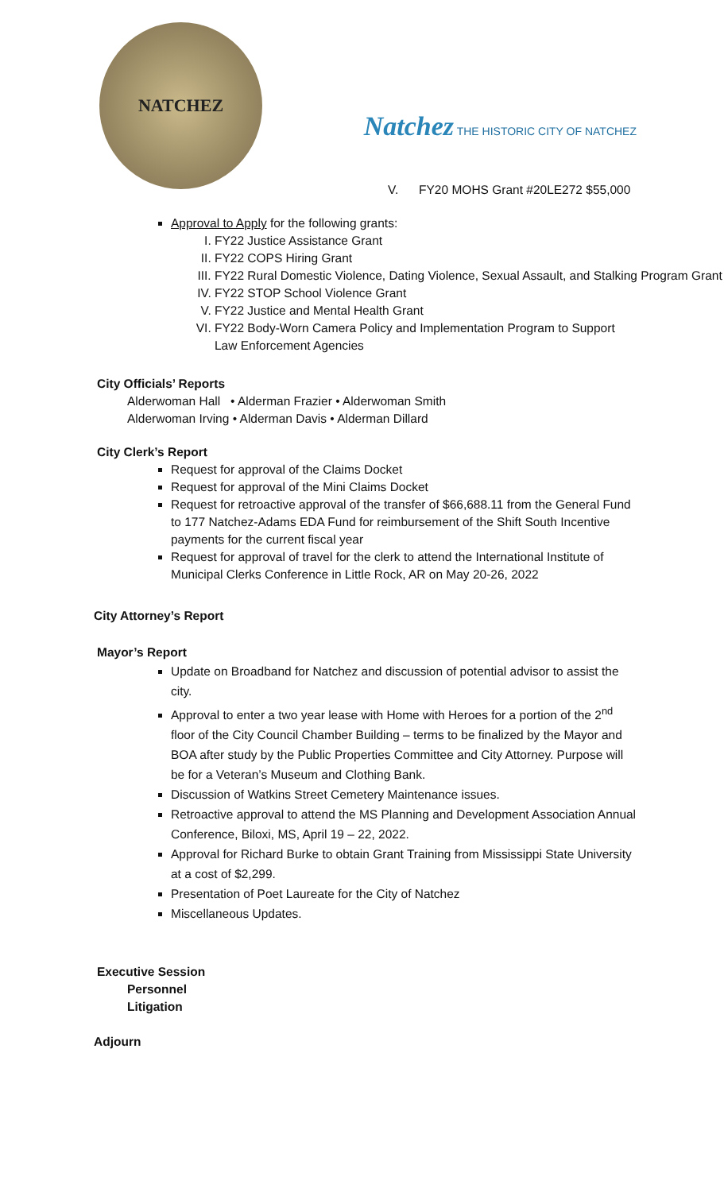NATCHEZ
Natchez THE HISTORIC CITY OF NATCHEZ
V. FY20 MOHS Grant #20LE272 $55,000
Approval to Apply for the following grants:
I. FY22 Justice Assistance Grant
II. FY22 COPS Hiring Grant
III. FY22 Rural Domestic Violence, Dating Violence, Sexual Assault, and Stalking Program Grant
IV. FY22 STOP School Violence Grant
V. FY22 Justice and Mental Health Grant
VI. FY22 Body-Worn Camera Policy and Implementation Program to Support Law Enforcement Agencies
City Officials’ Reports
Alderwoman Hall • Alderman Frazier • Alderwoman Smith
Alderwoman Irving • Alderman Davis • Alderman Dillard
City Clerk’s Report
Request for approval of the Claims Docket
Request for approval of the Mini Claims Docket
Request for retroactive approval of the transfer of $66,688.11 from the General Fund to 177 Natchez-Adams EDA Fund for reimbursement of the Shift South Incentive payments for the current fiscal year
Request for approval of travel for the clerk to attend the International Institute of Municipal Clerks Conference in Little Rock, AR on May 20-26, 2022
City Attorney’s Report
Mayor’s Report
Update on Broadband for Natchez and discussion of potential advisor to assist the city.
Approval to enter a two year lease with Home with Heroes for a portion of the 2<sup>nd</sup> floor of the City Council Chamber Building – terms to be finalized by the Mayor and BOA after study by the Public Properties Committee and City Attorney. Purpose will be for a Veteran’s Museum and Clothing Bank.
Discussion of Watkins Street Cemetery Maintenance issues.
Retroactive approval to attend the MS Planning and Development Association Annual Conference, Biloxi, MS, April 19 – 22, 2022.
Approval for Richard Burke to obtain Grant Training from Mississippi State University at a cost of $2,299.
Presentation of Poet Laureate for the City of Natchez
Miscellaneous Updates.
Executive Session
Personnel
Litigation
Adjourn